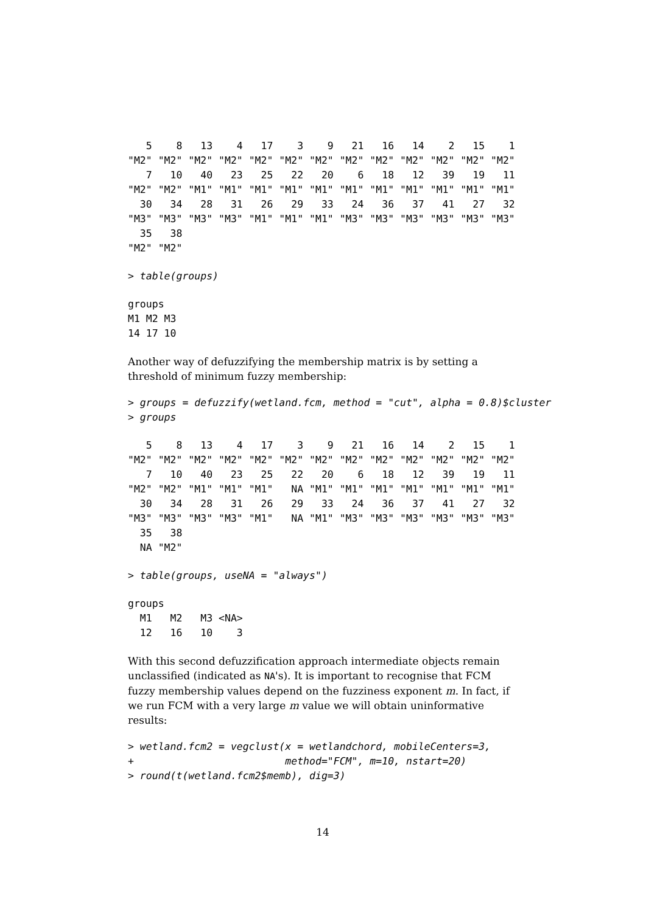5    8   13    4   17    3    9   21   16   14    2   15    1
"M2" "M2" "M2" "M2" "M2" "M2" "M2" "M2" "M2" "M2" "M2" "M2" "M2"
   7   10   40   23   25   22   20    6   18   12   39   19   11
"M2" "M2" "M1" "M1" "M1" "M1" "M1" "M1" "M1" "M1" "M1" "M1" "M1"
  30   34   28   31   26   29   33   24   36   37   41   27   32
"M3" "M3" "M3" "M3" "M1" "M1" "M1" "M3" "M3" "M3" "M3" "M3" "M3"
  35   38
"M2" "M2"
> table(groups)
groups
M1 M2 M3
14 17 10
Another way of defuzzifying the membership matrix is by setting a threshold of minimum fuzzy membership:
> groups = defuzzify(wetland.fcm, method = "cut", alpha = 0.8)$cluster
> groups
   5    8   13    4   17    3    9   21   16   14    2   15    1
"M2" "M2" "M2" "M2" "M2" "M2" "M2" "M2" "M2" "M2" "M2" "M2" "M2"
   7   10   40   23   25   22   20    6   18   12   39   19   11
"M2" "M2" "M1" "M1" "M1"   NA "M1" "M1" "M1" "M1" "M1" "M1" "M1"
  30   34   28   31   26   29   33   24   36   37   41   27   32
"M3" "M3" "M3" "M3" "M1"   NA "M1" "M3" "M3" "M3" "M3" "M3" "M3"
  35   38
  NA "M2"
> table(groups, useNA = "always")
groups
  M1   M2   M3 <NA>
  12   16   10    3
With this second defuzzification approach intermediate objects remain unclassified (indicated as NA's). It is important to recognise that FCM fuzzy membership values depend on the fuzziness exponent m. In fact, if we run FCM with a very large m value we will obtain uninformative results:
> wetland.fcm2 = vegclust(x = wetlandchord, mobileCenters=3,
+                         method="FCM", m=10, nstart=20)
> round(t(wetland.fcm2$memb), dig=3)
14